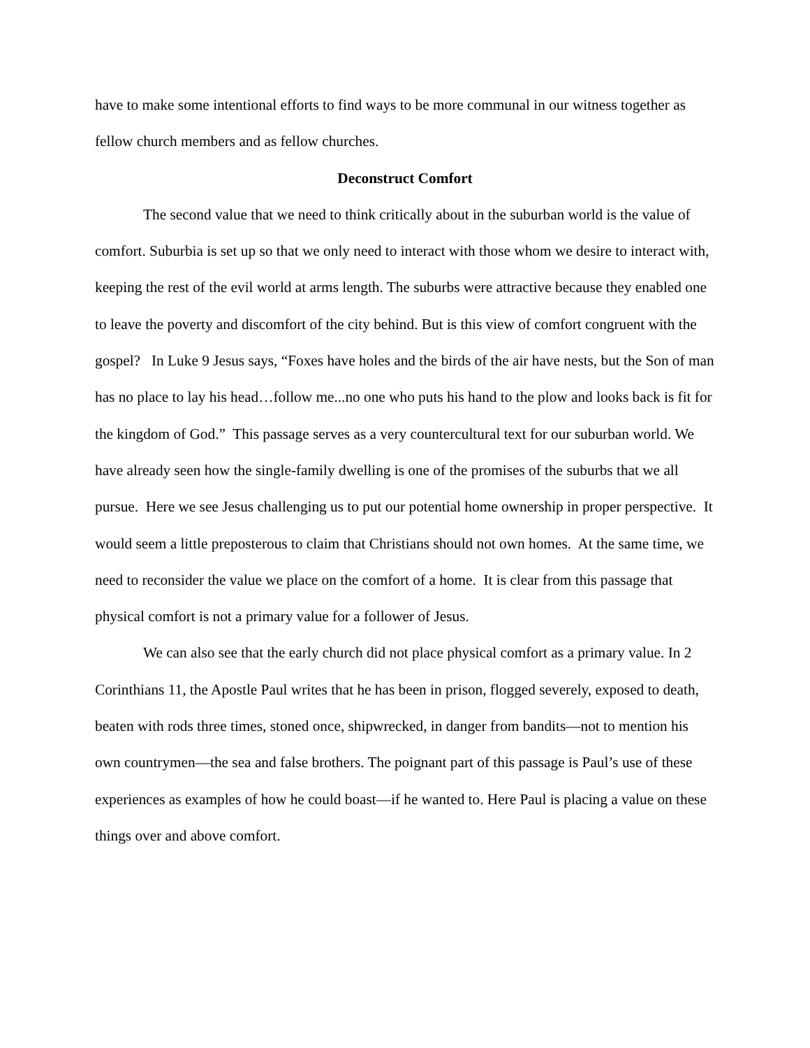have to make some intentional efforts to find ways to be more communal in our witness together as fellow church members and as fellow churches.
Deconstruct Comfort
The second value that we need to think critically about in the suburban world is the value of comfort. Suburbia is set up so that we only need to interact with those whom we desire to interact with, keeping the rest of the evil world at arms length. The suburbs were attractive because they enabled one to leave the poverty and discomfort of the city behind. But is this view of comfort congruent with the gospel? In Luke 9 Jesus says, “Foxes have holes and the birds of the air have nests, but the Son of man has no place to lay his head…follow me...no one who puts his hand to the plow and looks back is fit for the kingdom of God.” This passage serves as a very countercultural text for our suburban world. We have already seen how the single-family dwelling is one of the promises of the suburbs that we all pursue. Here we see Jesus challenging us to put our potential home ownership in proper perspective. It would seem a little preposterous to claim that Christians should not own homes. At the same time, we need to reconsider the value we place on the comfort of a home. It is clear from this passage that physical comfort is not a primary value for a follower of Jesus.
We can also see that the early church did not place physical comfort as a primary value. In 2 Corinthians 11, the Apostle Paul writes that he has been in prison, flogged severely, exposed to death, beaten with rods three times, stoned once, shipwrecked, in danger from bandits—not to mention his own countrymen—the sea and false brothers. The poignant part of this passage is Paul’s use of these experiences as examples of how he could boast—if he wanted to. Here Paul is placing a value on these things over and above comfort.